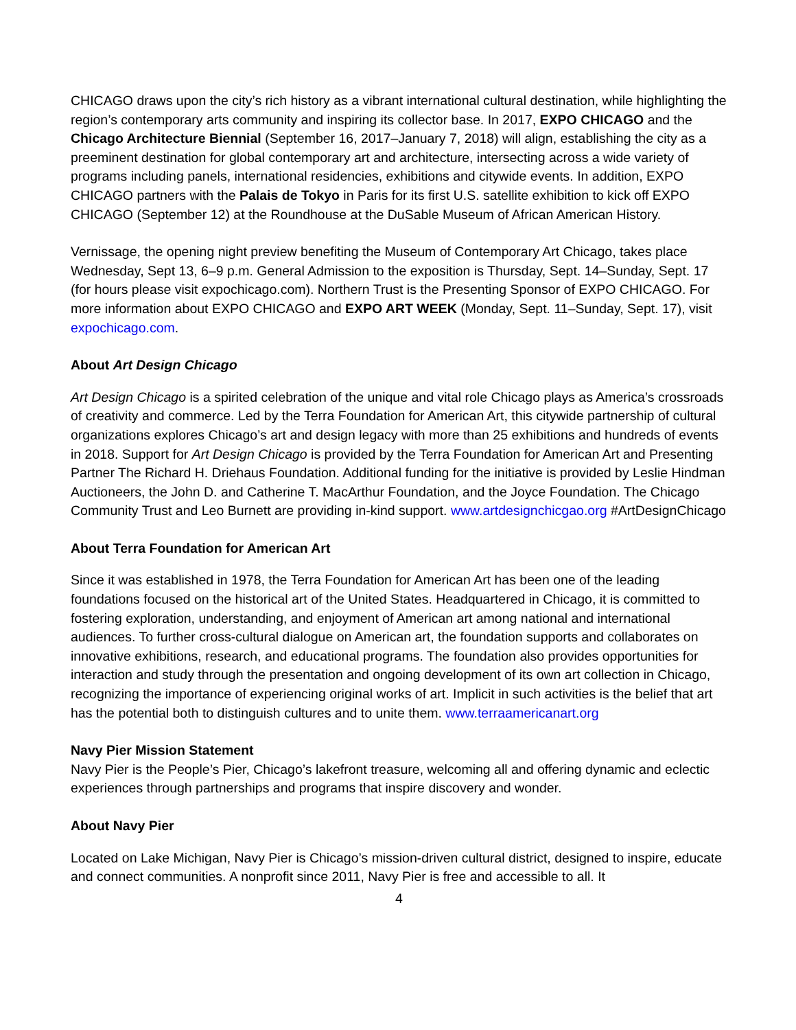CHICAGO draws upon the city’s rich history as a vibrant international cultural destination, while highlighting the region’s contemporary arts community and inspiring its collector base. In 2017, EXPO CHICAGO and the Chicago Architecture Biennial (September 16, 2017–January 7, 2018) will align, establishing the city as a preeminent destination for global contemporary art and architecture, intersecting across a wide variety of programs including panels, international residencies, exhibitions and citywide events. In addition, EXPO CHICAGO partners with the Palais de Tokyo in Paris for its first U.S. satellite exhibition to kick off EXPO CHICAGO (September 12) at the Roundhouse at the DuSable Museum of African American History.
Vernissage, the opening night preview benefiting the Museum of Contemporary Art Chicago, takes place Wednesday, Sept 13, 6–9 p.m. General Admission to the exposition is Thursday, Sept. 14–Sunday, Sept. 17 (for hours please visit expochicago.com). Northern Trust is the Presenting Sponsor of EXPO CHICAGO. For more information about EXPO CHICAGO and EXPO ART WEEK (Monday, Sept. 11–Sunday, Sept. 17), visit expochicago.com.
About Art Design Chicago
Art Design Chicago is a spirited celebration of the unique and vital role Chicago plays as America’s crossroads of creativity and commerce. Led by the Terra Foundation for American Art, this citywide partnership of cultural organizations explores Chicago’s art and design legacy with more than 25 exhibitions and hundreds of events in 2018. Support for Art Design Chicago is provided by the Terra Foundation for American Art and Presenting Partner The Richard H. Driehaus Foundation. Additional funding for the initiative is provided by Leslie Hindman Auctioneers, the John D. and Catherine T. MacArthur Foundation, and the Joyce Foundation. The Chicago Community Trust and Leo Burnett are providing in-kind support. www.artdesignchicgao.org #ArtDesignChicago
About Terra Foundation for American Art
Since it was established in 1978, the Terra Foundation for American Art has been one of the leading foundations focused on the historical art of the United States. Headquartered in Chicago, it is committed to fostering exploration, understanding, and enjoyment of American art among national and international audiences. To further cross-cultural dialogue on American art, the foundation supports and collaborates on innovative exhibitions, research, and educational programs. The foundation also provides opportunities for interaction and study through the presentation and ongoing development of its own art collection in Chicago, recognizing the importance of experiencing original works of art. Implicit in such activities is the belief that art has the potential both to distinguish cultures and to unite them. www.terraamericanart.org
Navy Pier Mission Statement
Navy Pier is the People’s Pier, Chicago’s lakefront treasure, welcoming all and offering dynamic and eclectic experiences through partnerships and programs that inspire discovery and wonder.
About Navy Pier
Located on Lake Michigan, Navy Pier is Chicago’s mission-driven cultural district, designed to inspire, educate and connect communities. A nonprofit since 2011, Navy Pier is free and accessible to all. It
4